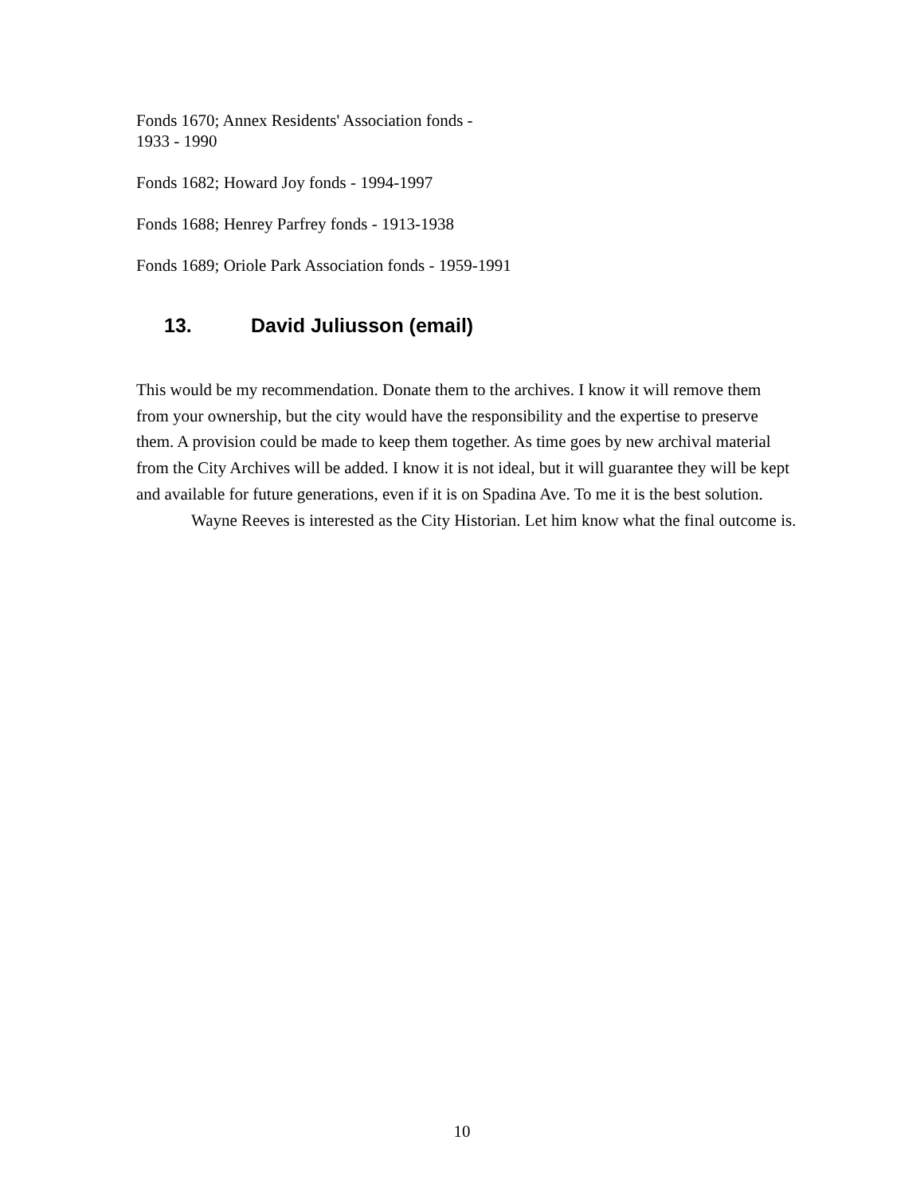Fonds 1670; Annex Residents' Association fonds -
1933 - 1990
Fonds 1682; Howard Joy fonds - 1994-1997
Fonds 1688; Henrey Parfrey fonds - 1913-1938
Fonds 1689; Oriole Park Association fonds - 1959-1991
13. David Juliusson (email)
This would be my recommendation. Donate them to the archives. I know it will remove them from your ownership, but the city would have the responsibility and the expertise to preserve them. A provision could be made to keep them together. As time goes by new archival material from the City Archives will be added. I know it is not ideal, but it will guarantee they will be kept and available for future generations, even if it is on Spadina Ave. To me it is the best solution.
Wayne Reeves is interested as the City Historian. Let him know what the final outcome is.
10